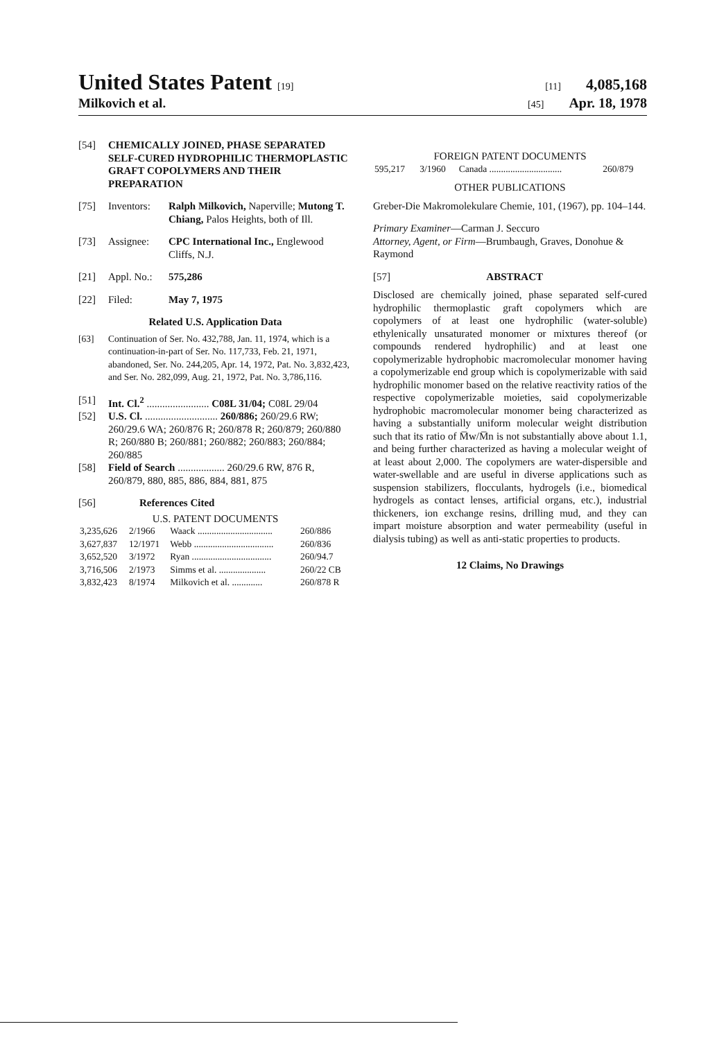United States Patent [19] [11] 4,085,168
Milkovich et al. [45] Apr. 18, 1978
[54] CHEMICALLY JOINED, PHASE SEPARATED SELF-CURED HYDROPHILIC THERMOPLASTIC GRAFT COPOLYMERS AND THEIR PREPARATION
[75] Inventors: Ralph Milkovich, Naperville; Mutong T. Chiang, Palos Heights, both of Ill.
[73] Assignee: CPC International Inc., Englewood Cliffs, N.J.
[21] Appl. No.: 575,286
[22] Filed: May 7, 1975
Related U.S. Application Data
[63] Continuation of Ser. No. 432,788, Jan. 11, 1974, which is a continuation-in-part of Ser. No. 117,733, Feb. 21, 1971, abandoned, Ser. No. 244,205, Apr. 14, 1972, Pat. No. 3,832,423, and Ser. No. 282,099, Aug. 21, 1972, Pat. No. 3,786,116.
[51] Int. Cl.<sup>2</sup> ........................ C08L 31/04; C08L 29/04
[52] U.S. Cl. ............................ 260/886; 260/29.6 RW; 260/29.6 WA; 260/876 R; 260/878 R; 260/879; 260/880 R; 260/880 B; 260/881; 260/882; 260/883; 260/884; 260/885
[58] Field of Search .................. 260/29.6 RW, 876 R, 260/879, 880, 885, 886, 884, 881, 875
[56] References Cited
U.S. PATENT DOCUMENTS
| 3,235,626 | 2/1966 | Waack ................................ | 260/886 |
| 3,627,837 | 12/1971 | Webb .................................. | 260/836 |
| 3,652,520 | 3/1972 | Ryan .................................. | 260/94.7 |
| 3,716,506 | 2/1973 | Simms et al. .................... | 260/22 CB |
| 3,832,423 | 8/1974 | Milkovich et al. ............. | 260/878 R |
FOREIGN PATENT DOCUMENTS
| 595,217 | 3/1960 | Canada ............................... | 260/879 |
OTHER PUBLICATIONS
Greber-Die Makromolekulare Chemie, 101, (1967), pp. 104–144.
Primary Examiner—Carman J. Seccuro
Attorney, Agent, or Firm—Brumbaugh, Graves, Donohue & Raymond
[57] ABSTRACT
Disclosed are chemically joined, phase separated self-cured hydrophilic thermoplastic graft copolymers which are copolymers of at least one hydrophilic (water-soluble) ethylenically unsaturated monomer or mixtures thereof (or compounds rendered hydrophilic) and at least one copolymerizable hydrophobic macromolecular monomer having a copolymerizable end group which is copolymerizable with said hydrophilic monomer based on the relative reactivity ratios of the respective copolymerizable moieties, said copolymerizable hydrophobic macromolecular monomer being characterized as having a substantially uniform molecular weight distribution such that its ratio of M̅w/M̅n is not substantially above about 1.1, and being further characterized as having a molecular weight of at least about 2,000. The copolymers are water-dispersible and water-swellable and are useful in diverse applications such as suspension stabilizers, flocculants, hydrogels (i.e., biomedical hydrogels as contact lenses, artificial organs, etc.), industrial thickeners, ion exchange resins, drilling mud, and they can impart moisture absorption and water permeability (useful in dialysis tubing) as well as anti-static properties to products.
12 Claims, No Drawings